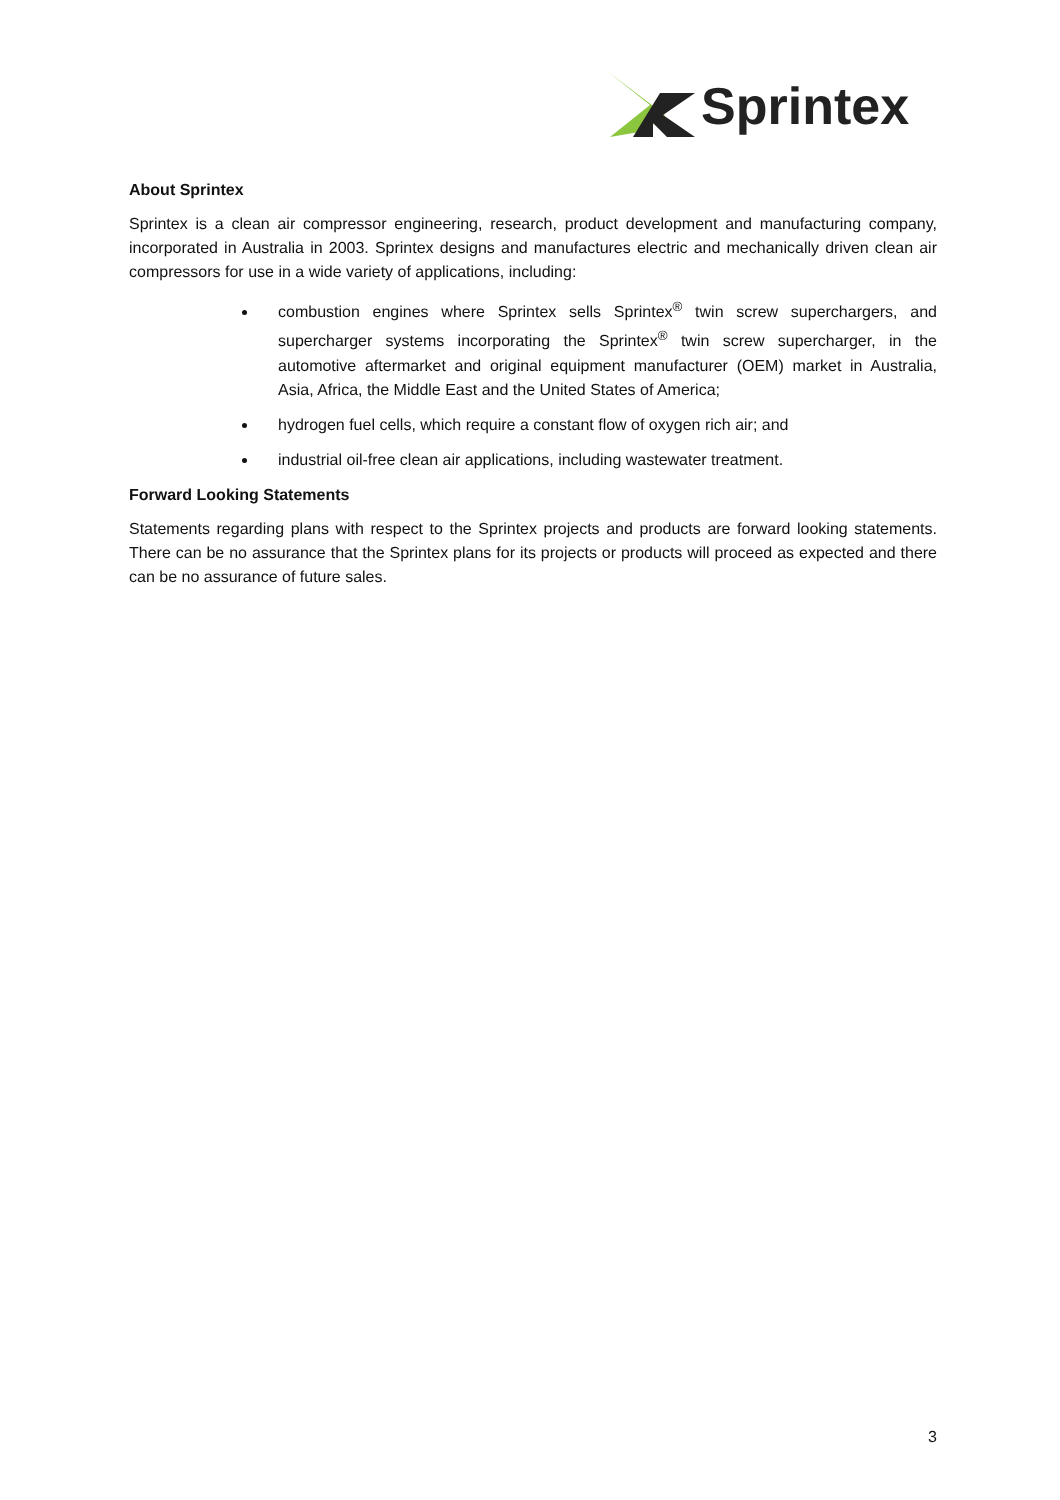Sprintex
About Sprintex
Sprintex is a clean air compressor engineering, research, product development and manufacturing company, incorporated in Australia in 2003. Sprintex designs and manufactures electric and mechanically driven clean air compressors for use in a wide variety of applications, including:
combustion engines where Sprintex sells Sprintex<sup>®</sup> twin screw superchargers, and supercharger systems incorporating the Sprintex<sup>®</sup> twin screw supercharger, in the automotive aftermarket and original equipment manufacturer (OEM) market in Australia, Asia, Africa, the Middle East and the United States of America;
hydrogen fuel cells, which require a constant flow of oxygen rich air; and
industrial oil-free clean air applications, including wastewater treatment.
Forward Looking Statements
Statements regarding plans with respect to the Sprintex projects and products are forward looking statements. There can be no assurance that the Sprintex plans for its projects or products will proceed as expected and there can be no assurance of future sales.
3